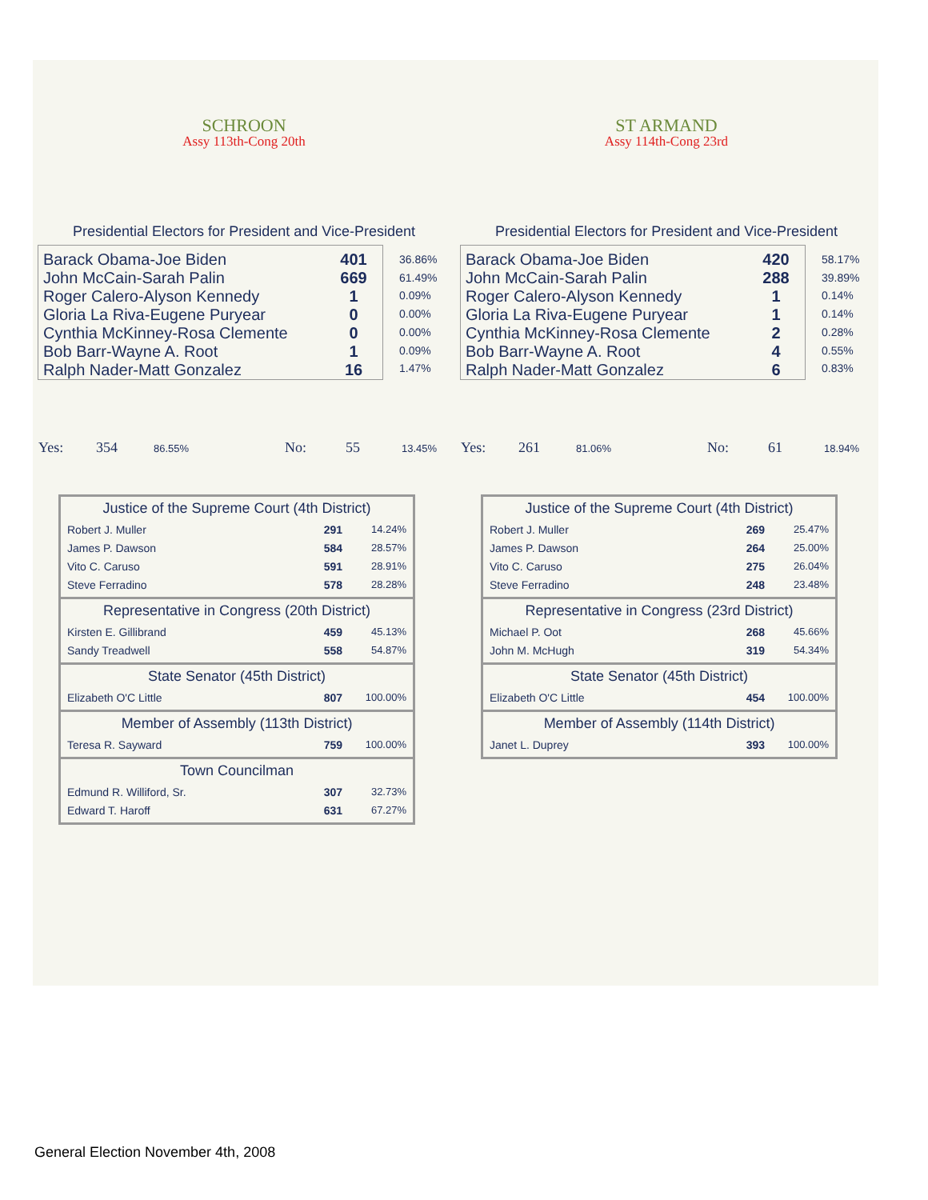SCHROON
Assy 113th-Cong 20th
Presidential Electors for President and Vice-President
| Barack Obama-Joe Biden | 401 |
| John McCain-Sarah Palin | 669 |
| Roger Calero-Alyson Kennedy | 1 |
| Gloria La Riva-Eugene Puryear | 0 |
| Cynthia McKinney-Rosa Clemente | 0 |
| Bob Barr-Wayne A. Root | 1 |
| Ralph Nader-Matt Gonzalez | 16 |
36.86%
61.49%
0.09%
0.00%
0.00%
0.09%
1.47%
Yes: 354 86.55% No: 55 13.45%
Justice of the Supreme Court (4th District)
| Robert J. Muller | 291 | 14.24% |
| James P. Dawson | 584 | 28.57% |
| Vito C. Caruso | 591 | 28.91% |
| Steve Ferradino | 578 | 28.28% |
Representative in Congress (20th District)
| Kirsten E. Gillibrand | 459 | 45.13% |
| Sandy Treadwell | 558 | 54.87% |
State Senator (45th District)
| Elizabeth O'C Little | 807 | 100.00% |
Member of Assembly (113th District)
| Teresa R. Sayward | 759 | 100.00% |
Town Councilman
| Edmund R. Williford, Sr. | 307 | 32.73% |
| Edward T. Haroff | 631 | 67.27% |
ST ARMAND
Assy 114th-Cong 23rd
Presidential Electors for President and Vice-President
| Barack Obama-Joe Biden | 420 |
| John McCain-Sarah Palin | 288 |
| Roger Calero-Alyson Kennedy | 1 |
| Gloria La Riva-Eugene Puryear | 1 |
| Cynthia McKinney-Rosa Clemente | 2 |
| Bob Barr-Wayne A. Root | 4 |
| Ralph Nader-Matt Gonzalez | 6 |
58.17%
39.89%
0.14%
0.14%
0.28%
0.55%
0.83%
Yes: 261 81.06% No: 61 18.94%
Justice of the Supreme Court (4th District)
| Robert J. Muller | 269 | 25.47% |
| James P. Dawson | 264 | 25.00% |
| Vito C. Caruso | 275 | 26.04% |
| Steve Ferradino | 248 | 23.48% |
Representative in Congress (23rd District)
| Michael P. Oot | 268 | 45.66% |
| John M. McHugh | 319 | 54.34% |
State Senator (45th District)
| Elizabeth O'C Little | 454 | 100.00% |
Member of Assembly (114th District)
| Janet L. Duprey | 393 | 100.00% |
General Election November 4th, 2008